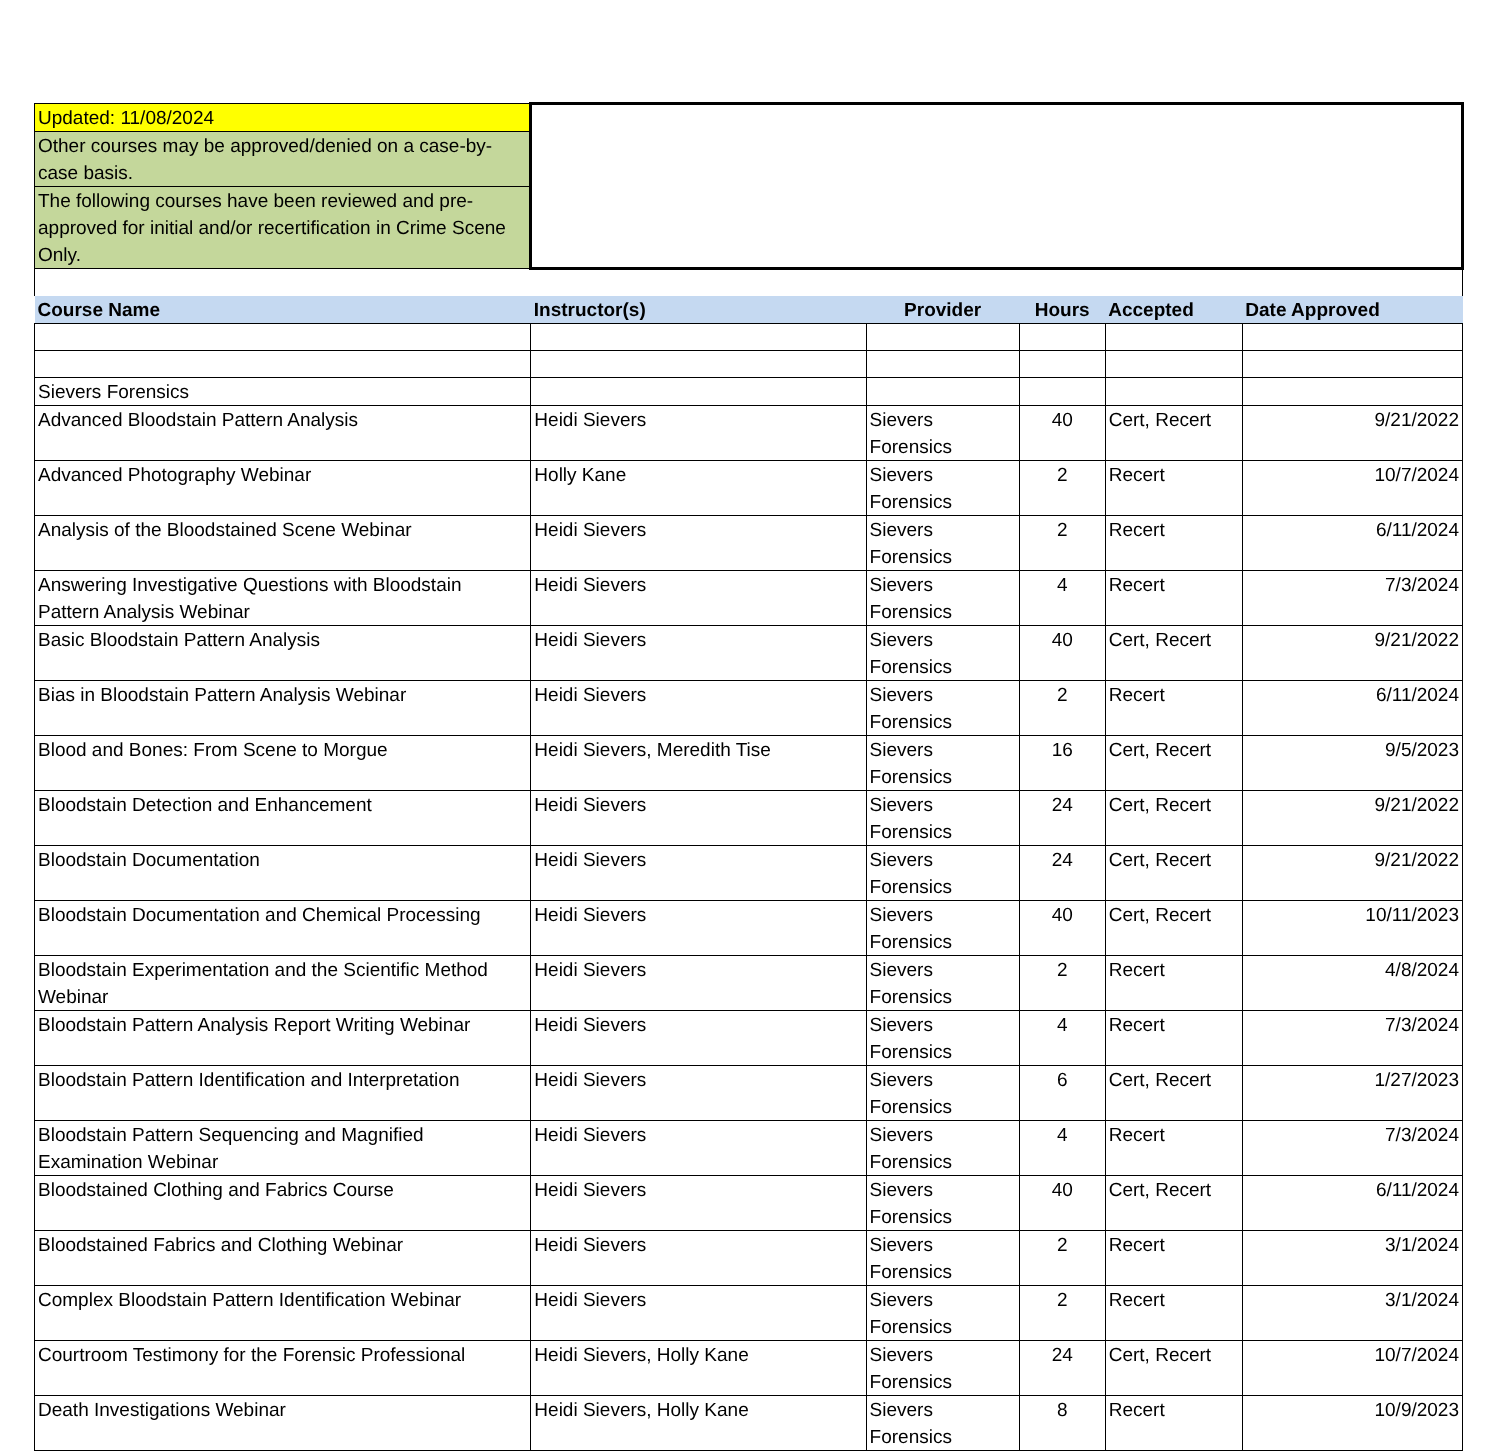| Updated: 11/08/2024 | | | | | |
| Other courses may be approved/denied on a case-by-case basis. | | | | | |
| The following courses have been reviewed and pre-approved for initial and/or recertification in Crime Scene Only. | | | | | |
| Course Name | Instructor(s) | Provider | Hours | Accepted | Date Approved |
| Sievers Forensics | | | | | |
| Advanced Bloodstain Pattern Analysis | Heidi Sievers | Sievers Forensics | 40 | Cert, Recert | 9/21/2022 |
| Advanced Photography Webinar | Holly Kane | Sievers Forensics | 2 | Recert | 10/7/2024 |
| Analysis of the Bloodstained Scene Webinar | Heidi Sievers | Sievers Forensics | 2 | Recert | 6/11/2024 |
| Answering Investigative Questions with Bloodstain Pattern Analysis Webinar | Heidi Sievers | Sievers Forensics | 4 | Recert | 7/3/2024 |
| Basic Bloodstain Pattern Analysis | Heidi Sievers | Sievers Forensics | 40 | Cert, Recert | 9/21/2022 |
| Bias in Bloodstain Pattern Analysis Webinar | Heidi Sievers | Sievers Forensics | 2 | Recert | 6/11/2024 |
| Blood and Bones: From Scene to Morgue | Heidi Sievers, Meredith Tise | Sievers Forensics | 16 | Cert, Recert | 9/5/2023 |
| Bloodstain Detection and Enhancement | Heidi Sievers | Sievers Forensics | 24 | Cert, Recert | 9/21/2022 |
| Bloodstain Documentation | Heidi Sievers | Sievers Forensics | 24 | Cert, Recert | 9/21/2022 |
| Bloodstain Documentation and Chemical Processing | Heidi Sievers | Sievers Forensics | 40 | Cert, Recert | 10/11/2023 |
| Bloodstain Experimentation and the Scientific Method Webinar | Heidi Sievers | Sievers Forensics | 2 | Recert | 4/8/2024 |
| Bloodstain Pattern Analysis Report Writing Webinar | Heidi Sievers | Sievers Forensics | 4 | Recert | 7/3/2024 |
| Bloodstain Pattern Identification and Interpretation | Heidi Sievers | Sievers Forensics | 6 | Cert, Recert | 1/27/2023 |
| Bloodstain Pattern Sequencing and Magnified Examination Webinar | Heidi Sievers | Sievers Forensics | 4 | Recert | 7/3/2024 |
| Bloodstained Clothing and Fabrics Course | Heidi Sievers | Sievers Forensics | 40 | Cert, Recert | 6/11/2024 |
| Bloodstained Fabrics and Clothing Webinar | Heidi Sievers | Sievers Forensics | 2 | Recert | 3/1/2024 |
| Complex Bloodstain Pattern Identification Webinar | Heidi Sievers | Sievers Forensics | 2 | Recert | 3/1/2024 |
| Courtroom Testimony for the Forensic Professional | Heidi Sievers, Holly Kane | Sievers Forensics | 24 | Cert, Recert | 10/7/2024 |
| Death Investigations Webinar | Heidi Sievers, Holly Kane | Sievers Forensics | 8 | Recert | 10/9/2023 |